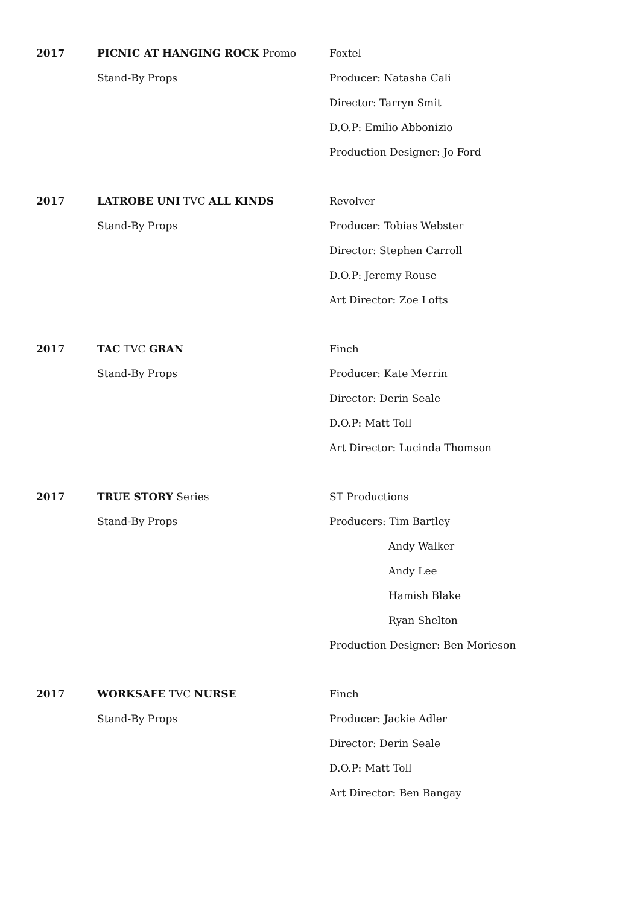2017 PICNIC AT HANGING ROCK Promo
Stand-By Props
Foxtel
Producer: Natasha Cali
Director: Tarryn Smit
D.O.P: Emilio Abbonizio
Production Designer: Jo Ford
2017 LATROBE UNI TVC ALL KINDS
Stand-By Props
Revolver
Producer: Tobias Webster
Director: Stephen Carroll
D.O.P: Jeremy Rouse
Art Director: Zoe Lofts
2017 TAC TVC GRAN
Stand-By Props
Finch
Producer: Kate Merrin
Director: Derin Seale
D.O.P: Matt Toll
Art Director: Lucinda Thomson
2017 TRUE STORY Series
Stand-By Props
ST Productions
Producers: Tim Bartley
Andy Walker
Andy Lee
Hamish Blake
Ryan Shelton
Production Designer: Ben Morieson
2017 WORKSAFE TVC NURSE
Stand-By Props
Finch
Producer: Jackie Adler
Director: Derin Seale
D.O.P: Matt Toll
Art Director: Ben Bangay